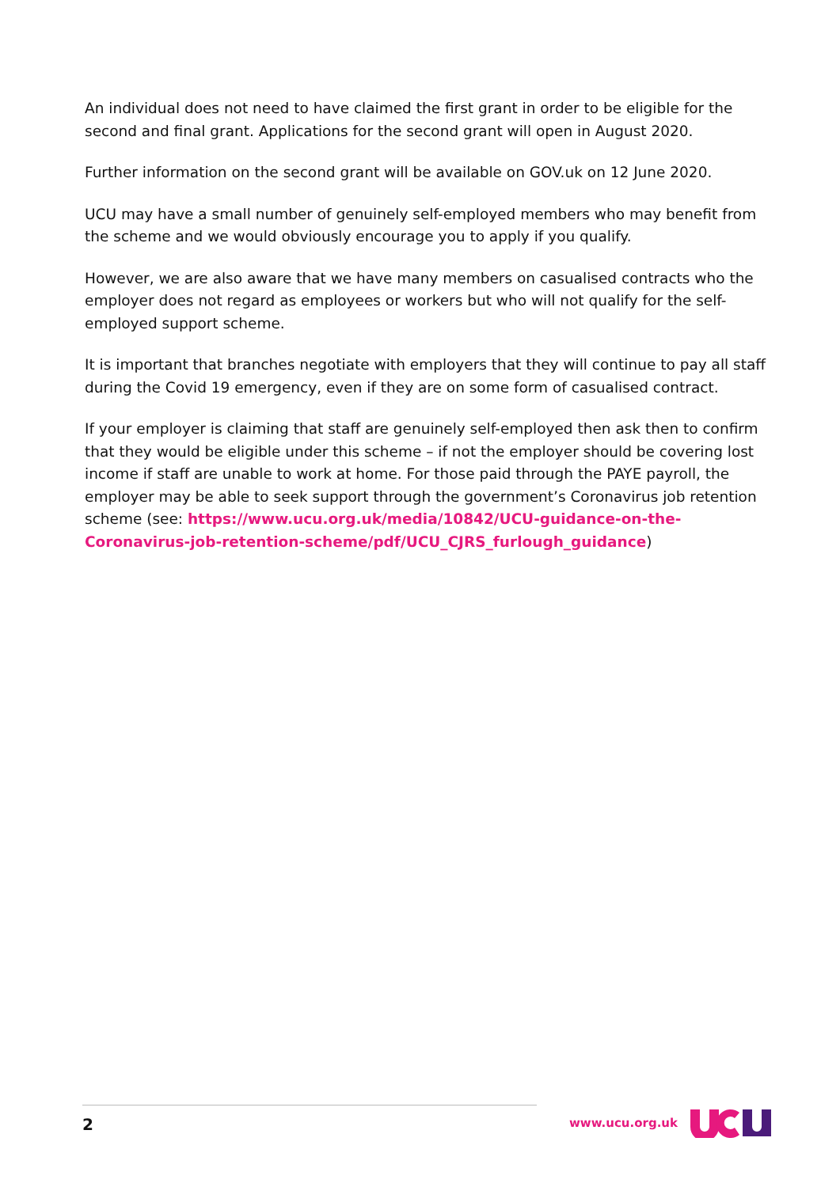An individual does not need to have claimed the first grant in order to be eligible for the second and final grant. Applications for the second grant will open in August 2020.
Further information on the second grant will be available on GOV.uk on 12 June 2020.
UCU may have a small number of genuinely self-employed members who may benefit from the scheme and we would obviously encourage you to apply if you qualify.
However, we are also aware that we have many members on casualised contracts who the employer does not regard as employees or workers but who will not qualify for the self-employed support scheme.
It is important that branches negotiate with employers that they will continue to pay all staff during the Covid 19 emergency, even if they are on some form of casualised contract.
If your employer is claiming that staff are genuinely self-employed then ask then to confirm that they would be eligible under this scheme – if not the employer should be covering lost income if staff are unable to work at home. For those paid through the PAYE payroll, the employer may be able to seek support through the government’s Coronavirus job retention scheme (see: https://www.ucu.org.uk/media/10842/UCU-guidance-on-the-Coronavirus-job-retention-scheme/pdf/UCU_CJRS_furlough_guidance)
2
www.ucu.org.uk